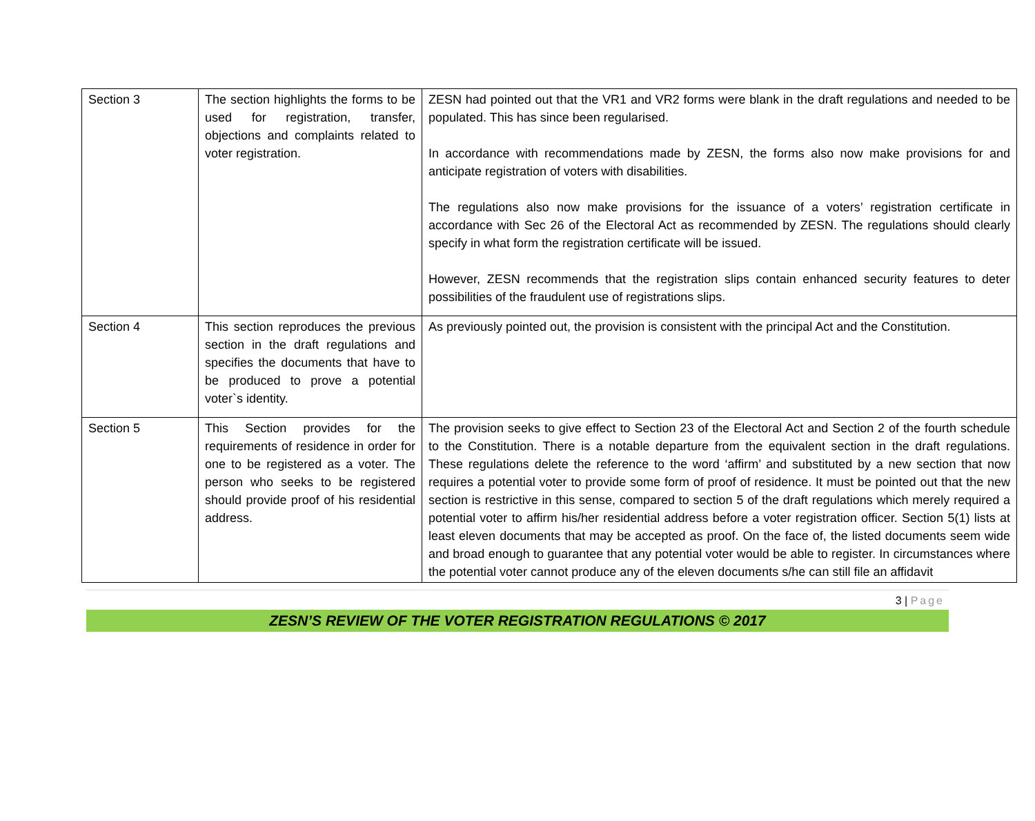| Section 3 | The section highlights the forms to be used for registration, transfer, objections and complaints related to voter registration. | ZESN had pointed out that the VR1 and VR2 forms were blank in the draft regulations and needed to be populated. This has since been regularised. In accordance with recommendations made by ZESN, the forms also now make provisions for and anticipate registration of voters with disabilities. The regulations also now make provisions for the issuance of a voters’ registration certificate in accordance with Sec 26 of the Electoral Act as recommended by ZESN. The regulations should clearly specify in what form the registration certificate will be issued. However, ZESN recommends that the registration slips contain enhanced security features to deter possibilities of the fraudulent use of registrations slips. |
| Section 4 | This section reproduces the previous section in the draft regulations and specifies the documents that have to be produced to prove a potential voter`s identity. | As previously pointed out, the provision is consistent with the principal Act and the Constitution. |
| Section 5 | This Section provides for the requirements of residence in order for one to be registered as a voter. The person who seeks to be registered should provide proof of his residential address. | The provision seeks to give effect to Section 23 of the Electoral Act and Section 2 of the fourth schedule to the Constitution. There is a notable departure from the equivalent section in the draft regulations. These regulations delete the reference to the word ‘affirm’ and substituted by a new section that now requires a potential voter to provide some form of proof of residence. It must be pointed out that the new section is restrictive in this sense, compared to section 5 of the draft regulations which merely required a potential voter to affirm his/her residential address before a voter registration officer. Section 5(1) lists at least eleven documents that may be accepted as proof. On the face of, the listed documents seem wide and broad enough to guarantee that any potential voter would be able to register. In circumstances where the potential voter cannot produce any of the eleven documents s/he can still file an affidavit |
3 | Page
ZESN’S REVIEW OF THE VOTER REGISTRATION REGULATIONS © 2017